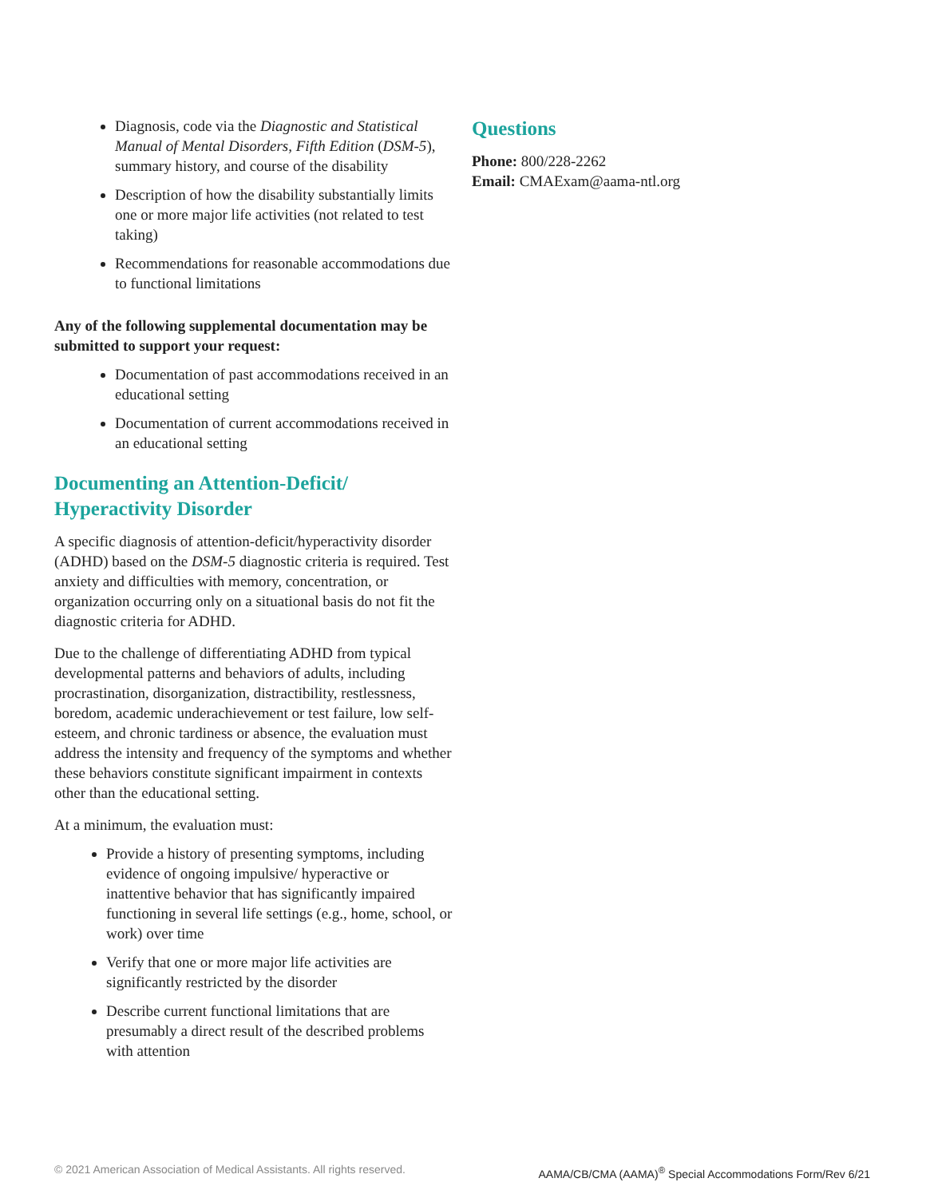Diagnosis, code via the Diagnostic and Statistical Manual of Mental Disorders, Fifth Edition (DSM-5), summary history, and course of the disability
Description of how the disability substantially limits one or more major life activities (not related to test taking)
Recommendations for reasonable accommodations due to functional limitations
Any of the following supplemental documentation may be submitted to support your request:
Documentation of past accommodations received in an educational setting
Documentation of current accommodations received in an educational setting
Documenting an Attention-Deficit/ Hyperactivity Disorder
A specific diagnosis of attention-deficit/hyperactivity disorder (ADHD) based on the DSM-5 diagnostic criteria is required. Test anxiety and difficulties with memory, concentration, or organization occurring only on a situational basis do not fit the diagnostic criteria for ADHD.
Due to the challenge of differentiating ADHD from typical developmental patterns and behaviors of adults, including procrastination, disorganization, distractibility, restlessness, boredom, academic underachievement or test failure, low self-esteem, and chronic tardiness or absence, the evaluation must address the intensity and frequency of the symptoms and whether these behaviors constitute significant impairment in contexts other than the educational setting.
At a minimum, the evaluation must:
Provide a history of presenting symptoms, including evidence of ongoing impulsive/ hyperactive or inattentive behavior that has significantly impaired functioning in several life settings (e.g., home, school, or work) over time
Verify that one or more major life activities are significantly restricted by the disorder
Describe current functional limitations that are presumably a direct result of the described problems with attention
Questions
Phone: 800/228-2262
Email: CMAExam@aama-ntl.org
© 2021 American Association of Medical Assistants. All rights reserved. AAMA/CB/CMA (AAMA)<sup>®</sup> Special Accommodations Form/Rev 6/21